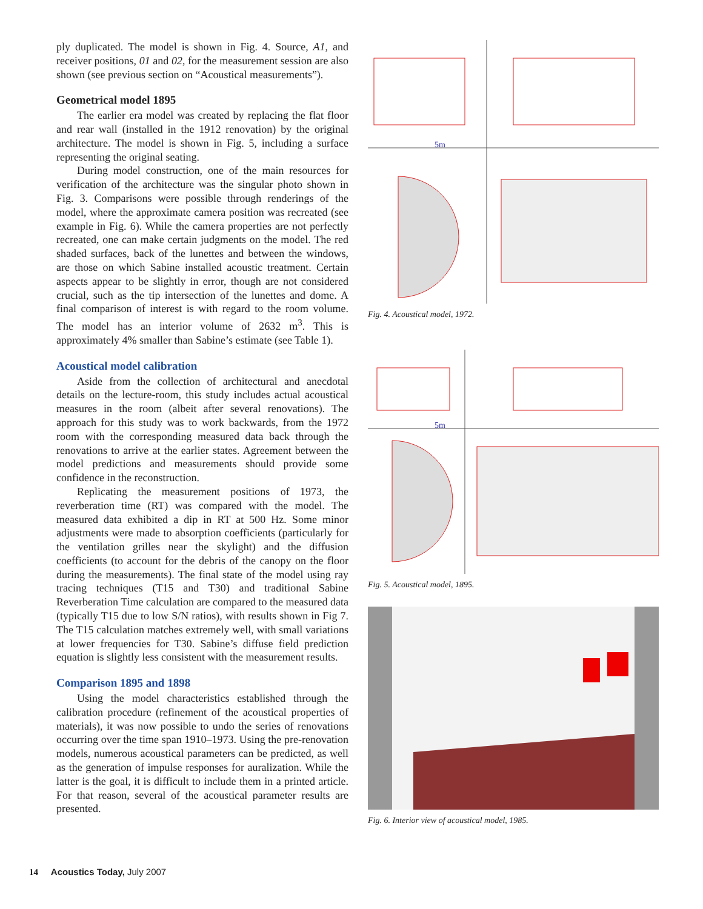ply duplicated. The model is shown in Fig. 4. Source, A1, and receiver positions, 01 and 02, for the measurement session are also shown (see previous section on “Acoustical measurements”).
Geometrical model 1895
The earlier era model was created by replacing the flat floor and rear wall (installed in the 1912 renovation) by the original architecture. The model is shown in Fig. 5, including a surface representing the original seating.
During model construction, one of the main resources for verification of the architecture was the singular photo shown in Fig. 3. Comparisons were possible through renderings of the model, where the approximate camera position was recreated (see example in Fig. 6). While the camera properties are not perfectly recreated, one can make certain judgments on the model. The red shaded surfaces, back of the lunettes and between the windows, are those on which Sabine installed acoustic treatment. Certain aspects appear to be slightly in error, though are not considered crucial, such as the tip intersection of the lunettes and dome. A final comparison of interest is with regard to the room volume. The model has an interior volume of 2632 m<sup>3</sup>. This is approximately 4% smaller than Sabine’s estimate (see Table 1).
Acoustical model calibration
Aside from the collection of architectural and anecdotal details on the lecture-room, this study includes actual acoustical measures in the room (albeit after several renovations). The approach for this study was to work backwards, from the 1972 room with the corresponding measured data back through the renovations to arrive at the earlier states. Agreement between the model predictions and measurements should provide some confidence in the reconstruction.
Replicating the measurement positions of 1973, the reverberation time (RT) was compared with the model. The measured data exhibited a dip in RT at 500 Hz. Some minor adjustments were made to absorption coefficients (particularly for the ventilation grilles near the skylight) and the diffusion coefficients (to account for the debris of the canopy on the floor during the measurements). The final state of the model using ray tracing techniques (T15 and T30) and traditional Sabine Reverberation Time calculation are compared to the measured data (typically T15 due to low S/N ratios), with results shown in Fig 7. The T15 calculation matches extremely well, with small variations at lower frequencies for T30. Sabine’s diffuse field prediction equation is slightly less consistent with the measurement results.
Comparison 1895 and 1898
Using the model characteristics established through the calibration procedure (refinement of the acoustical properties of materials), it was now possible to undo the series of renovations occurring over the time span 1910–1973. Using the pre-renovation models, numerous acoustical parameters can be predicted, as well as the generation of impulse responses for auralization. While the latter is the goal, it is difficult to include them in a printed article. For that reason, several of the acoustical parameter results are presented.
5m
Fig. 4. Acoustical model, 1972.
5m
Fig. 5. Acoustical model, 1895.
Fig. 6. Interior view of acoustical model, 1985.
14 Acoustics Today, July 2007